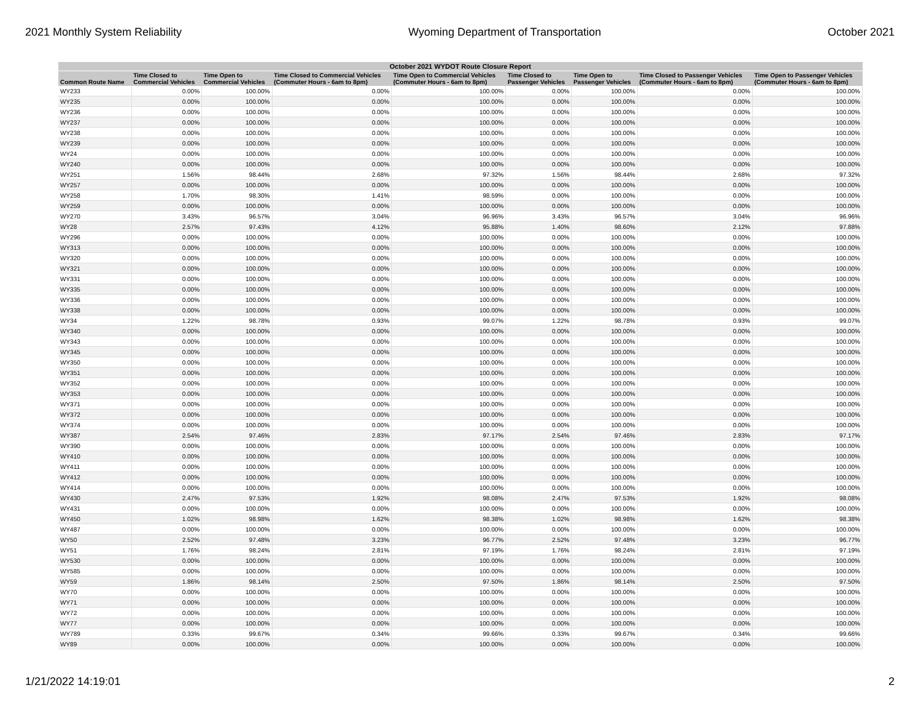2021 Monthly System Reliability Wyoming Department of Transportation October 2021
| October 2021 WYDOT Route Closure Report | | | | | | | | |
| --- | --- | --- | --- | --- | --- | --- | --- | --- |
| Common Route Name | Time Closed to Commercial Vehicles | Time Open to Commercial Vehicles | Time Closed to Commercial Vehicles (Commuter Hours - 6am to 8pm) | Time Open to Commercial Vehicles (Commuter Hours - 6am to 8pm) | Time Closed to Passenger Vehicles | Time Open to Passenger Vehicles | Time Closed to Passenger Vehicles (Commuter Hours - 6am to 8pm) | Time Open to Passenger Vehicles (Commuter Hours - 6am to 8pm) |
| WY233 | 0.00% | 100.00% | 0.00% | 100.00% | 0.00% | 100.00% | 0.00% | 100.00% |
| WY235 | 0.00% | 100.00% | 0.00% | 100.00% | 0.00% | 100.00% | 0.00% | 100.00% |
| WY236 | 0.00% | 100.00% | 0.00% | 100.00% | 0.00% | 100.00% | 0.00% | 100.00% |
| WY237 | 0.00% | 100.00% | 0.00% | 100.00% | 0.00% | 100.00% | 0.00% | 100.00% |
| WY238 | 0.00% | 100.00% | 0.00% | 100.00% | 0.00% | 100.00% | 0.00% | 100.00% |
| WY239 | 0.00% | 100.00% | 0.00% | 100.00% | 0.00% | 100.00% | 0.00% | 100.00% |
| WY24 | 0.00% | 100.00% | 0.00% | 100.00% | 0.00% | 100.00% | 0.00% | 100.00% |
| WY240 | 0.00% | 100.00% | 0.00% | 100.00% | 0.00% | 100.00% | 0.00% | 100.00% |
| WY251 | 1.56% | 98.44% | 2.68% | 97.32% | 1.56% | 98.44% | 2.68% | 97.32% |
| WY257 | 0.00% | 100.00% | 0.00% | 100.00% | 0.00% | 100.00% | 0.00% | 100.00% |
| WY258 | 1.70% | 98.30% | 1.41% | 98.59% | 0.00% | 100.00% | 0.00% | 100.00% |
| WY259 | 0.00% | 100.00% | 0.00% | 100.00% | 0.00% | 100.00% | 0.00% | 100.00% |
| WY270 | 3.43% | 96.57% | 3.04% | 96.96% | 3.43% | 96.57% | 3.04% | 96.96% |
| WY28 | 2.57% | 97.43% | 4.12% | 95.88% | 1.40% | 98.60% | 2.12% | 97.88% |
| WY296 | 0.00% | 100.00% | 0.00% | 100.00% | 0.00% | 100.00% | 0.00% | 100.00% |
| WY313 | 0.00% | 100.00% | 0.00% | 100.00% | 0.00% | 100.00% | 0.00% | 100.00% |
| WY320 | 0.00% | 100.00% | 0.00% | 100.00% | 0.00% | 100.00% | 0.00% | 100.00% |
| WY321 | 0.00% | 100.00% | 0.00% | 100.00% | 0.00% | 100.00% | 0.00% | 100.00% |
| WY331 | 0.00% | 100.00% | 0.00% | 100.00% | 0.00% | 100.00% | 0.00% | 100.00% |
| WY335 | 0.00% | 100.00% | 0.00% | 100.00% | 0.00% | 100.00% | 0.00% | 100.00% |
| WY336 | 0.00% | 100.00% | 0.00% | 100.00% | 0.00% | 100.00% | 0.00% | 100.00% |
| WY338 | 0.00% | 100.00% | 0.00% | 100.00% | 0.00% | 100.00% | 0.00% | 100.00% |
| WY34 | 1.22% | 98.78% | 0.93% | 99.07% | 1.22% | 98.78% | 0.93% | 99.07% |
| WY340 | 0.00% | 100.00% | 0.00% | 100.00% | 0.00% | 100.00% | 0.00% | 100.00% |
| WY343 | 0.00% | 100.00% | 0.00% | 100.00% | 0.00% | 100.00% | 0.00% | 100.00% |
| WY345 | 0.00% | 100.00% | 0.00% | 100.00% | 0.00% | 100.00% | 0.00% | 100.00% |
| WY350 | 0.00% | 100.00% | 0.00% | 100.00% | 0.00% | 100.00% | 0.00% | 100.00% |
| WY351 | 0.00% | 100.00% | 0.00% | 100.00% | 0.00% | 100.00% | 0.00% | 100.00% |
| WY352 | 0.00% | 100.00% | 0.00% | 100.00% | 0.00% | 100.00% | 0.00% | 100.00% |
| WY353 | 0.00% | 100.00% | 0.00% | 100.00% | 0.00% | 100.00% | 0.00% | 100.00% |
| WY371 | 0.00% | 100.00% | 0.00% | 100.00% | 0.00% | 100.00% | 0.00% | 100.00% |
| WY372 | 0.00% | 100.00% | 0.00% | 100.00% | 0.00% | 100.00% | 0.00% | 100.00% |
| WY374 | 0.00% | 100.00% | 0.00% | 100.00% | 0.00% | 100.00% | 0.00% | 100.00% |
| WY387 | 2.54% | 97.46% | 2.83% | 97.17% | 2.54% | 97.46% | 2.83% | 97.17% |
| WY390 | 0.00% | 100.00% | 0.00% | 100.00% | 0.00% | 100.00% | 0.00% | 100.00% |
| WY410 | 0.00% | 100.00% | 0.00% | 100.00% | 0.00% | 100.00% | 0.00% | 100.00% |
| WY411 | 0.00% | 100.00% | 0.00% | 100.00% | 0.00% | 100.00% | 0.00% | 100.00% |
| WY412 | 0.00% | 100.00% | 0.00% | 100.00% | 0.00% | 100.00% | 0.00% | 100.00% |
| WY414 | 0.00% | 100.00% | 0.00% | 100.00% | 0.00% | 100.00% | 0.00% | 100.00% |
| WY430 | 2.47% | 97.53% | 1.92% | 98.08% | 2.47% | 97.53% | 1.92% | 98.08% |
| WY431 | 0.00% | 100.00% | 0.00% | 100.00% | 0.00% | 100.00% | 0.00% | 100.00% |
| WY450 | 1.02% | 98.98% | 1.62% | 98.38% | 1.02% | 98.98% | 1.62% | 98.38% |
| WY487 | 0.00% | 100.00% | 0.00% | 100.00% | 0.00% | 100.00% | 0.00% | 100.00% |
| WY50 | 2.52% | 97.48% | 3.23% | 96.77% | 2.52% | 97.48% | 3.23% | 96.77% |
| WY51 | 1.76% | 98.24% | 2.81% | 97.19% | 1.76% | 98.24% | 2.81% | 97.19% |
| WY530 | 0.00% | 100.00% | 0.00% | 100.00% | 0.00% | 100.00% | 0.00% | 100.00% |
| WY585 | 0.00% | 100.00% | 0.00% | 100.00% | 0.00% | 100.00% | 0.00% | 100.00% |
| WY59 | 1.86% | 98.14% | 2.50% | 97.50% | 1.86% | 98.14% | 2.50% | 97.50% |
| WY70 | 0.00% | 100.00% | 0.00% | 100.00% | 0.00% | 100.00% | 0.00% | 100.00% |
| WY71 | 0.00% | 100.00% | 0.00% | 100.00% | 0.00% | 100.00% | 0.00% | 100.00% |
| WY72 | 0.00% | 100.00% | 0.00% | 100.00% | 0.00% | 100.00% | 0.00% | 100.00% |
| WY77 | 0.00% | 100.00% | 0.00% | 100.00% | 0.00% | 100.00% | 0.00% | 100.00% |
| WY789 | 0.33% | 99.67% | 0.34% | 99.66% | 0.33% | 99.67% | 0.34% | 99.66% |
| WY89 | 0.00% | 100.00% | 0.00% | 100.00% | 0.00% | 100.00% | 0.00% | 100.00% |
1/21/2022 14:19:01 2